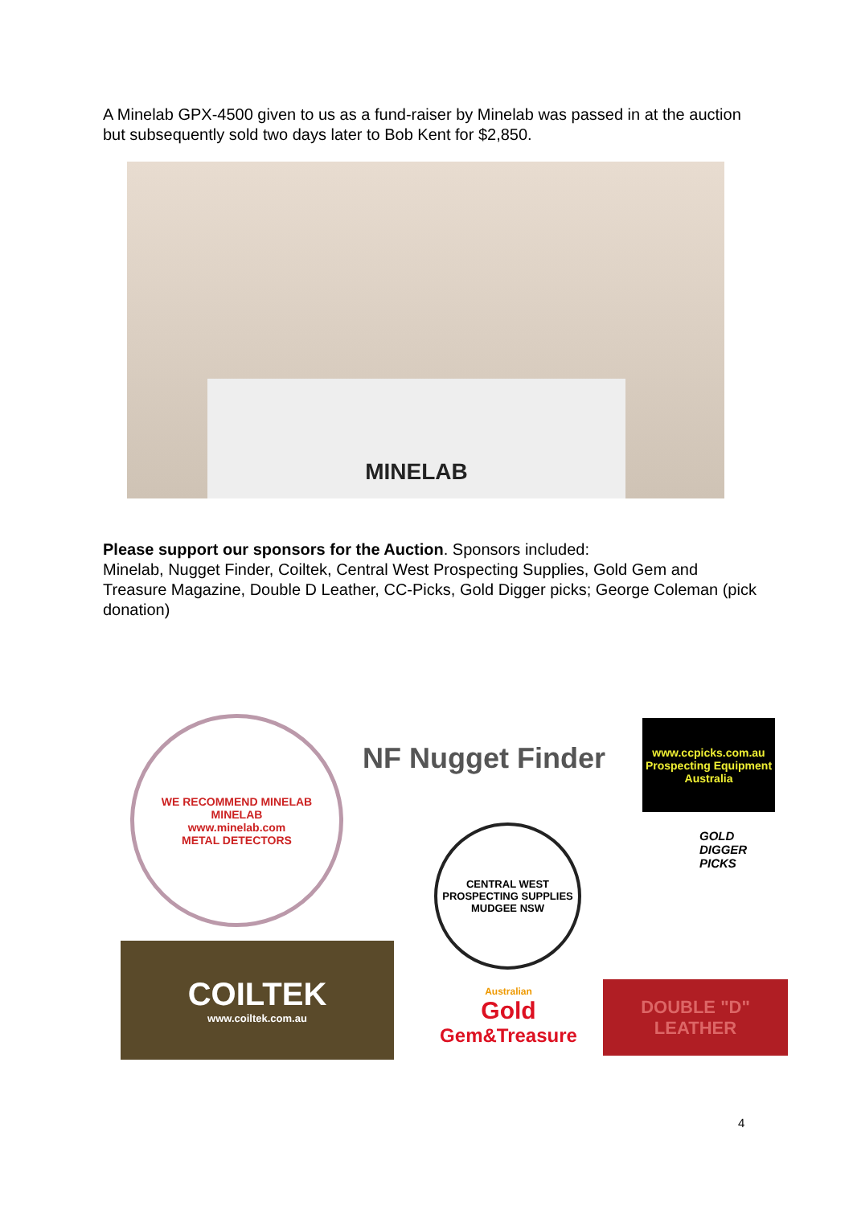A Minelab GPX-4500 given to us as a fund-raiser by Minelab was passed in at the auction but subsequently sold two days later to Bob Kent for $2,850.
MINELAB
Please support our sponsors for the Auction. Sponsors included:
Minelab, Nugget Finder, Coiltek, Central West Prospecting Supplies, Gold Gem and Treasure Magazine, Double D Leather, CC-Picks, Gold Digger picks; George Coleman (pick donation)
WE RECOMMEND MINELAB
MINELAB
www.minelab.com
METAL DETECTORS
NF Nugget Finder
www.ccpicks.com.au
Prospecting Equipment Australia
CENTRAL WEST
PROSPECTING SUPPLIES
MUDGEE NSW
GOLD
DIGGER
PICKS
COILTEK
www.coiltek.com.au
Australian
Gold
Gem&Treasure
DOUBLE "D" LEATHER
4